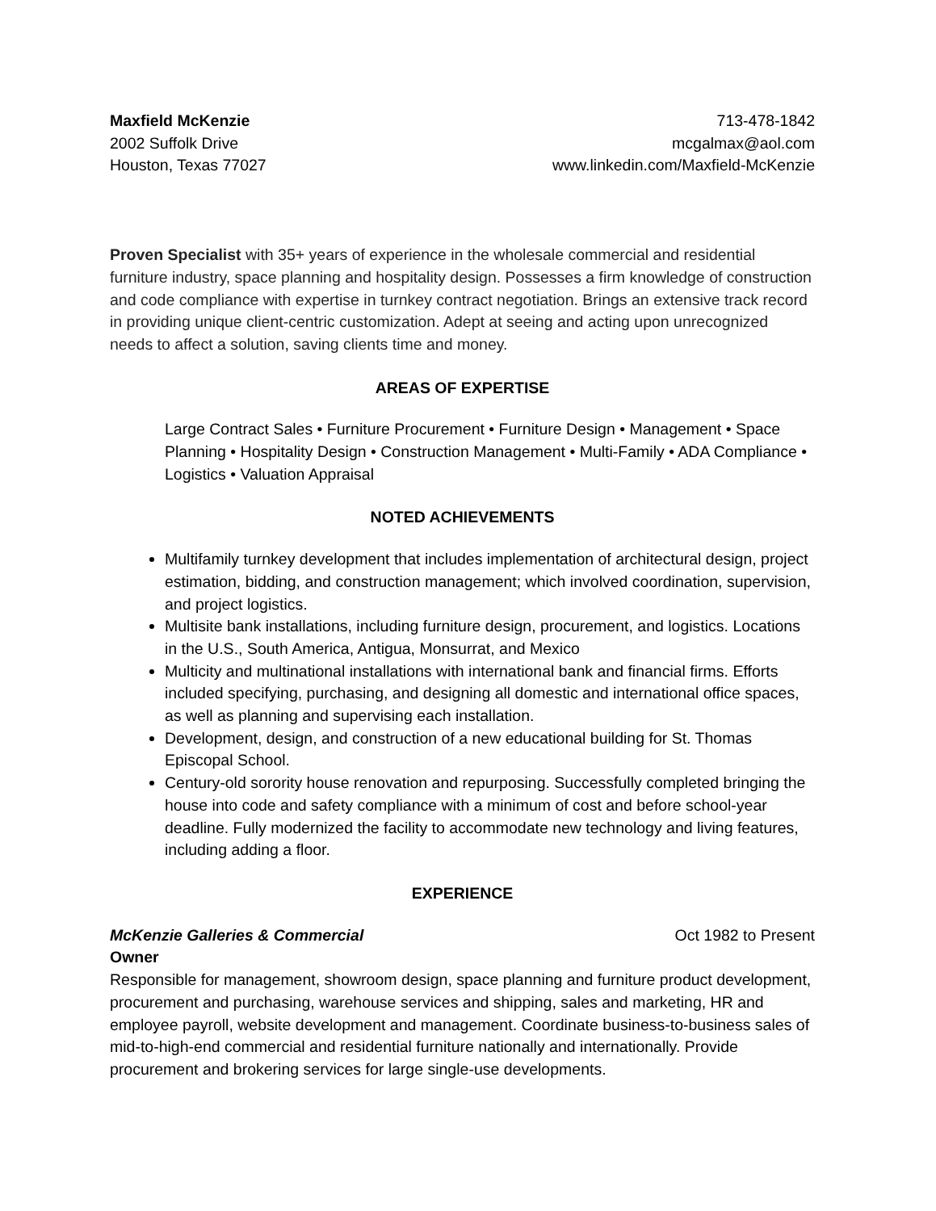Maxfield McKenzie
2002 Suffolk Drive
Houston, Texas 77027
713-478-1842
mcgalmax@aol.com
www.linkedin.com/Maxfield-McKenzie
Proven Specialist with 35+ years of experience in the wholesale commercial and residential furniture industry, space planning and hospitality design. Possesses a firm knowledge of construction and code compliance with expertise in turnkey contract negotiation. Brings an extensive track record in providing unique client-centric customization. Adept at seeing and acting upon unrecognized needs to affect a solution, saving clients time and money.
AREAS OF EXPERTISE
Large Contract Sales • Furniture Procurement • Furniture Design • Management • Space Planning • Hospitality Design • Construction Management • Multi-Family • ADA Compliance • Logistics • Valuation Appraisal
NOTED ACHIEVEMENTS
Multifamily turnkey development that includes implementation of architectural design, project estimation, bidding, and construction management; which involved coordination, supervision, and project logistics.
Multisite bank installations, including furniture design, procurement, and logistics. Locations in the U.S., South America, Antigua, Monsurrat, and Mexico
Multicity and multinational installations with international bank and financial firms. Efforts included specifying, purchasing, and designing all domestic and international office spaces, as well as planning and supervising each installation.
Development, design, and construction of a new educational building for St. Thomas Episcopal School.
Century-old sorority house renovation and repurposing. Successfully completed bringing the house into code and safety compliance with a minimum of cost and before school-year deadline. Fully modernized the facility to accommodate new technology and living features, including adding a floor.
EXPERIENCE
McKenzie Galleries & Commercial Oct 1982 to Present
Owner
Responsible for management, showroom design, space planning and furniture product development, procurement and purchasing, warehouse services and shipping, sales and marketing, HR and employee payroll, website development and management. Coordinate business-to-business sales of mid-to-high-end commercial and residential furniture nationally and internationally. Provide procurement and brokering services for large single-use developments.